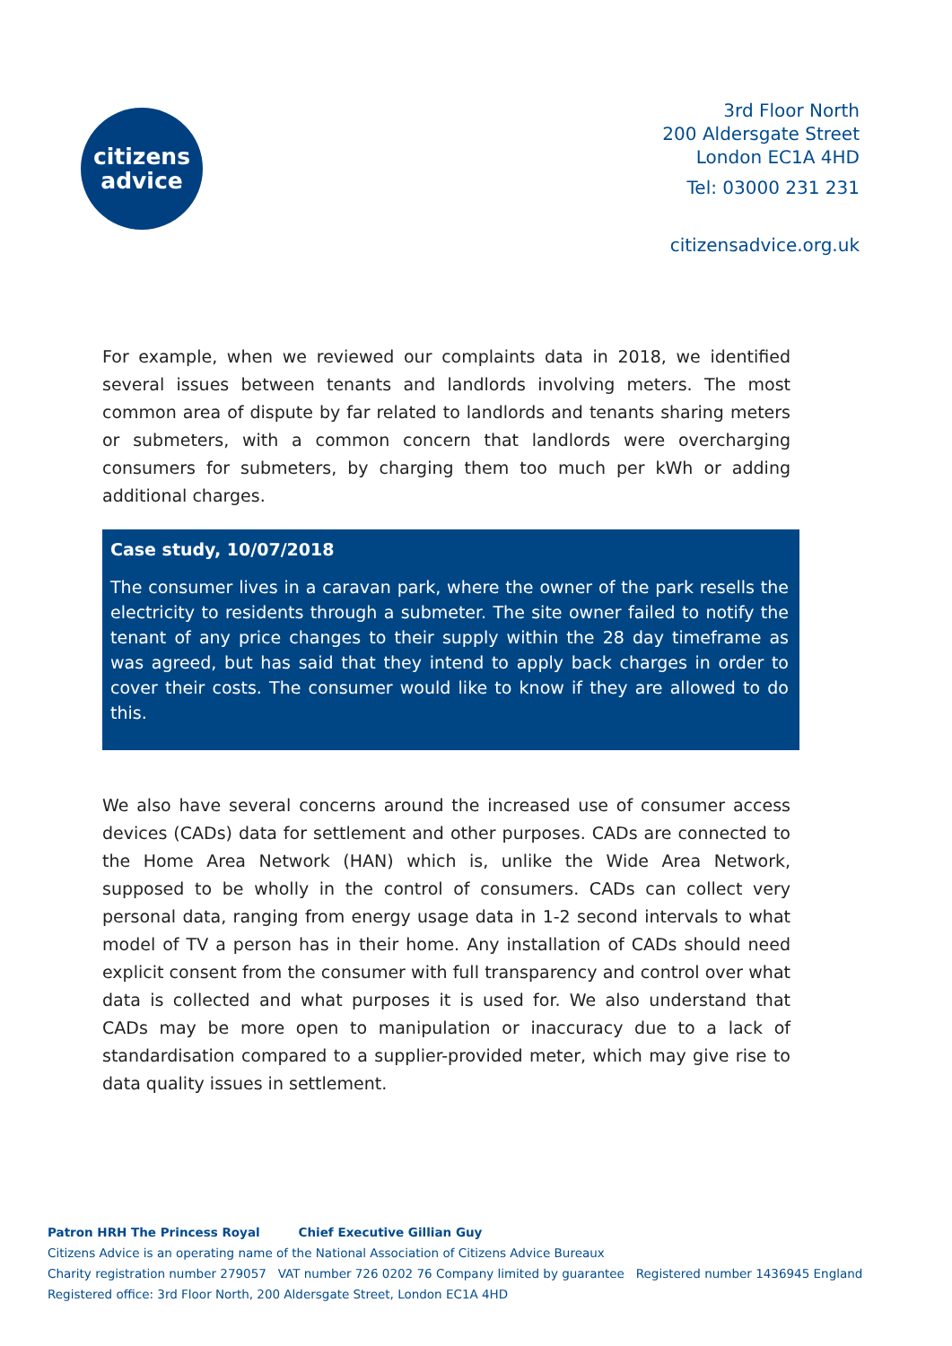citizens
advice
3rd Floor North
200 Aldersgate Street
London EC1A 4HD
Tel: 03000 231 231
citizensadvice.org.uk
For example, when we reviewed our complaints data in 2018, we identified several issues between tenants and landlords involving meters. The most common area of dispute by far related to landlords and tenants sharing meters or submeters, with a common concern that landlords were overcharging consumers for submeters, by charging them too much per kWh or adding additional charges.
Case study, 10/07/2018
The consumer lives in a caravan park, where the owner of the park resells the electricity to residents through a submeter. The site owner failed to notify the tenant of any price changes to their supply within the 28 day timeframe as was agreed, but has said that they intend to apply back charges in order to cover their costs. The consumer would like to know if they are allowed to do this.
We also have several concerns around the increased use of consumer access devices (CADs) data for settlement and other purposes. CADs are connected to the Home Area Network (HAN) which is, unlike the Wide Area Network, supposed to be wholly in the control of consumers. CADs can collect very personal data, ranging from energy usage data in 1-2 second intervals to what model of TV a person has in their home. Any installation of CADs should need explicit consent from the consumer with full transparency and control over what data is collected and what purposes it is used for. We also understand that CADs may be more open to manipulation or inaccuracy due to a lack of standardisation compared to a supplier-provided meter, which may give rise to data quality issues in settlement.
Patron HRH The Princess Royal Chief Executive Gillian Guy
Citizens Advice is an operating name of the National Association of Citizens Advice Bureaux
Charity registration number 279057 VAT number 726 0202 76 Company limited by guarantee Registered number 1436945 England
Registered office: 3rd Floor North, 200 Aldersgate Street, London EC1A 4HD